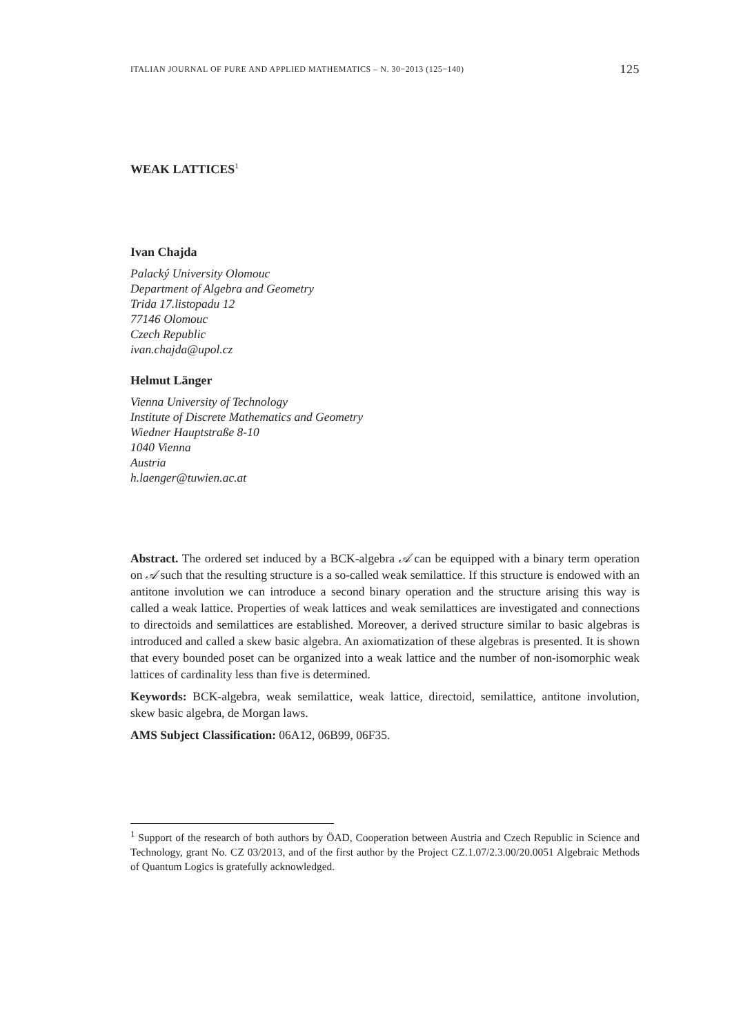ITALIAN JOURNAL OF PURE AND APPLIED MATHEMATICS – N. 30−2013 (125−140) 125
WEAK LATTICES<sup>1</sup>
Ivan Chajda
Palacký University Olomouc
Department of Algebra and Geometry
Trida 17.listopadu 12
77146 Olomouc
Czech Republic
ivan.chajda@upol.cz
Helmut Länger
Vienna University of Technology
Institute of Discrete Mathematics and Geometry
Wiedner Hauptstraße 8-10
1040 Vienna
Austria
h.laenger@tuwien.ac.at
Abstract. The ordered set induced by a BCK-algebra 𝒜 can be equipped with a binary term operation on 𝒜 such that the resulting structure is a so-called weak semilattice. If this structure is endowed with an antitone involution we can introduce a second binary operation and the structure arising this way is called a weak lattice. Properties of weak lattices and weak semilattices are investigated and connections to directoids and semilattices are established. Moreover, a derived structure similar to basic algebras is introduced and called a skew basic algebra. An axiomatization of these algebras is presented. It is shown that every bounded poset can be organized into a weak lattice and the number of non-isomorphic weak lattices of cardinality less than five is determined.
Keywords: BCK-algebra, weak semilattice, weak lattice, directoid, semilattice, antitone involution, skew basic algebra, de Morgan laws.
AMS Subject Classification: 06A12, 06B99, 06F35.
<sup>1</sup> Support of the research of both authors by ÖAD, Cooperation between Austria and Czech Republic in Science and Technology, grant No. CZ 03/2013, and of the first author by the Project CZ.1.07/2.3.00/20.0051 Algebraic Methods of Quantum Logics is gratefully acknowledged.